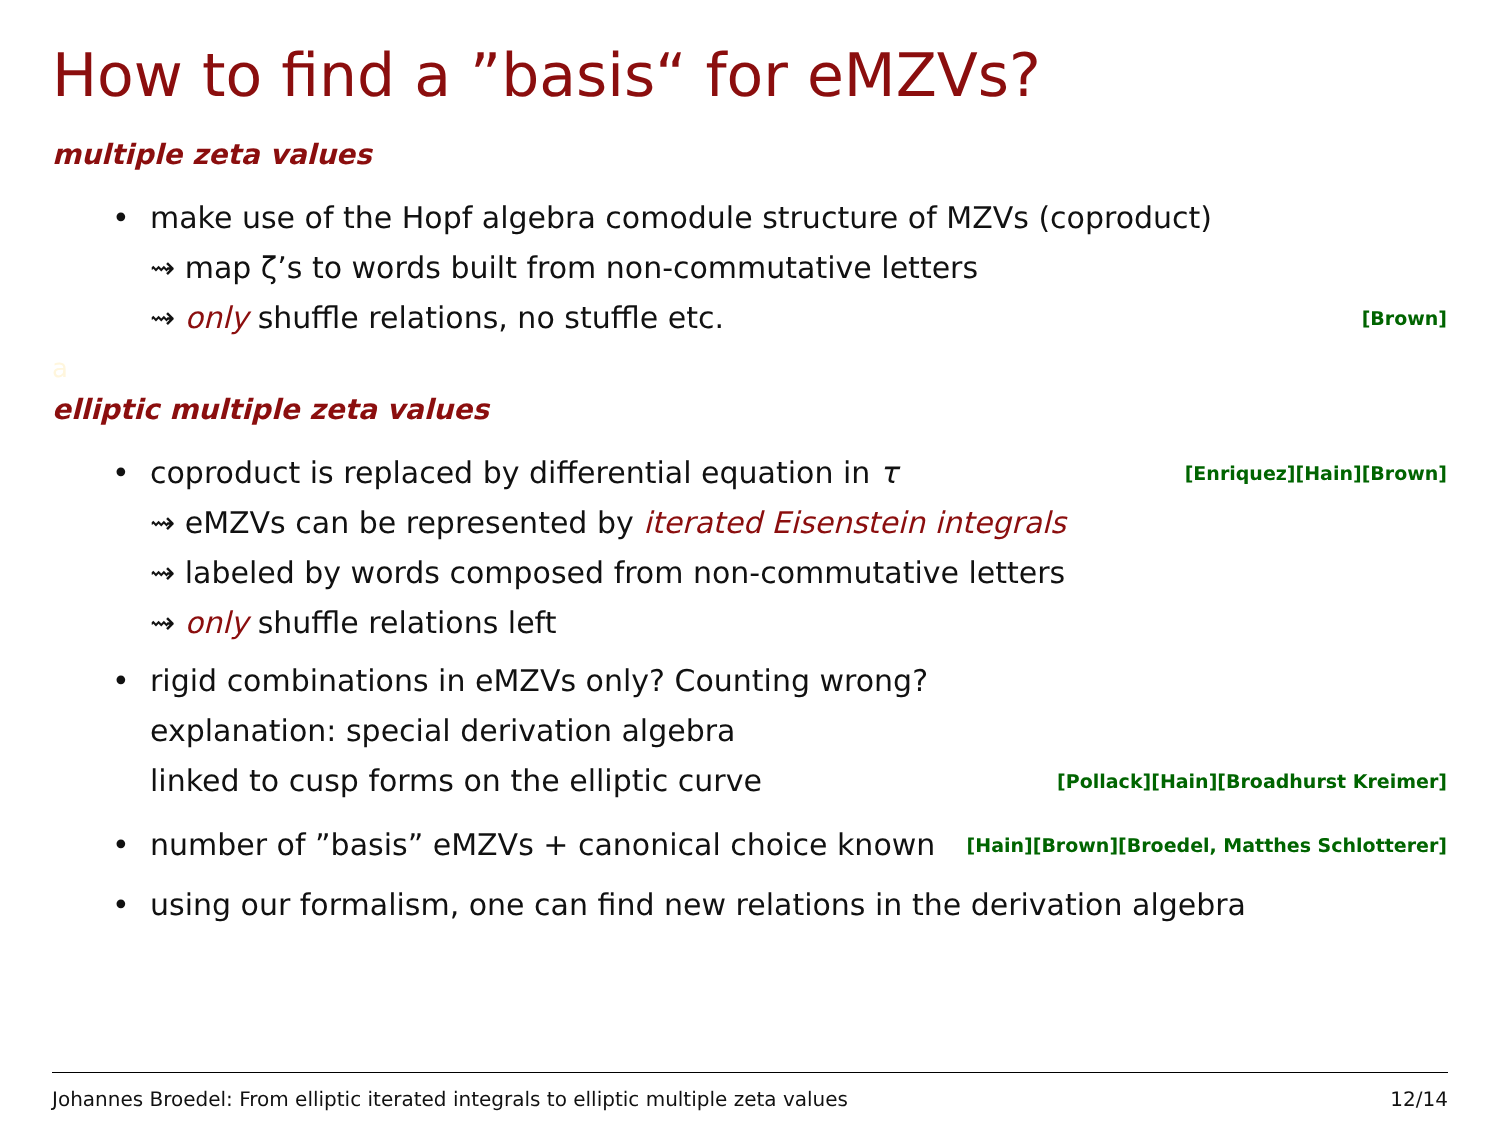How to find a ”basis“ for eMZVs?
multiple zeta values
• make use of the Hopf algebra comodule structure of MZVs (coproduct)
⇝ map ζ’s to words built from non-commutative letters
⇝ only shuffle relations, no stuffle etc. [Brown]
a
elliptic multiple zeta values
•
coproduct is replaced by differential equation in τ [Enriquez][Hain][Brown]
⇝ eMZVs can be represented by iterated Eisenstein integrals
⇝ labeled by words composed from non-commutative letters
⇝ only shuffle relations left
• rigid combinations in eMZVs only? Counting wrong?
explanation: special derivation algebra
linked to cusp forms on the elliptic curve [Pollack][Hain][Broadhurst Kreimer]
•
number of ”basis” eMZVs + canonical choice known [Hain][Brown][Broedel, Matthes Schlotterer]
• using our formalism, one can find new relations in the derivation algebra
Johannes Broedel: From elliptic iterated integrals to elliptic multiple zeta values 12/14